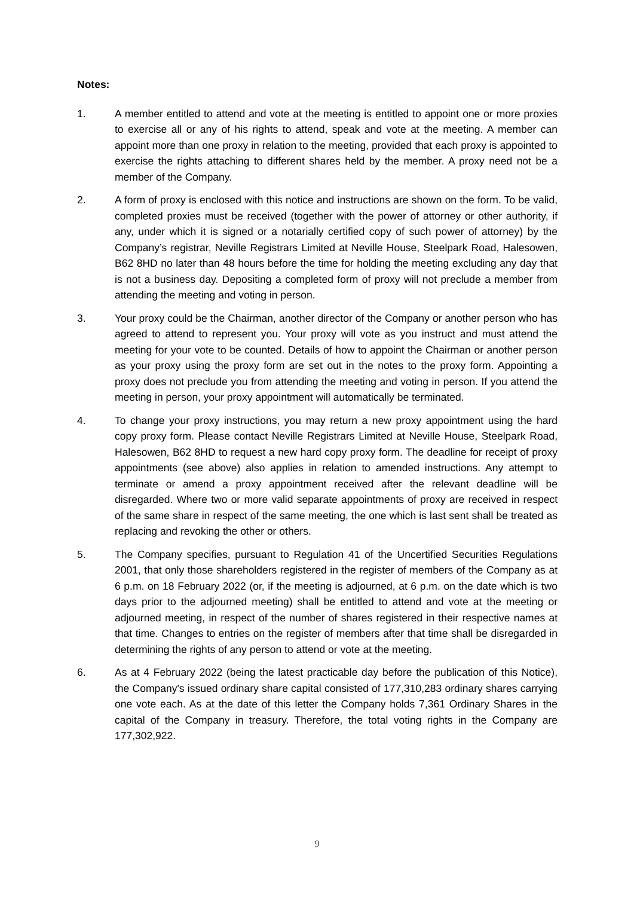Notes:
1. A member entitled to attend and vote at the meeting is entitled to appoint one or more proxies to exercise all or any of his rights to attend, speak and vote at the meeting. A member can appoint more than one proxy in relation to the meeting, provided that each proxy is appointed to exercise the rights attaching to different shares held by the member. A proxy need not be a member of the Company.
2. A form of proxy is enclosed with this notice and instructions are shown on the form. To be valid, completed proxies must be received (together with the power of attorney or other authority, if any, under which it is signed or a notarially certified copy of such power of attorney) by the Company’s registrar, Neville Registrars Limited at Neville House, Steelpark Road, Halesowen, B62 8HD no later than 48 hours before the time for holding the meeting excluding any day that is not a business day. Depositing a completed form of proxy will not preclude a member from attending the meeting and voting in person.
3. Your proxy could be the Chairman, another director of the Company or another person who has agreed to attend to represent you. Your proxy will vote as you instruct and must attend the meeting for your vote to be counted. Details of how to appoint the Chairman or another person as your proxy using the proxy form are set out in the notes to the proxy form. Appointing a proxy does not preclude you from attending the meeting and voting in person. If you attend the meeting in person, your proxy appointment will automatically be terminated.
4. To change your proxy instructions, you may return a new proxy appointment using the hard copy proxy form. Please contact Neville Registrars Limited at Neville House, Steelpark Road, Halesowen, B62 8HD to request a new hard copy proxy form. The deadline for receipt of proxy appointments (see above) also applies in relation to amended instructions. Any attempt to terminate or amend a proxy appointment received after the relevant deadline will be disregarded. Where two or more valid separate appointments of proxy are received in respect of the same share in respect of the same meeting, the one which is last sent shall be treated as replacing and revoking the other or others.
5. The Company specifies, pursuant to Regulation 41 of the Uncertified Securities Regulations 2001, that only those shareholders registered in the register of members of the Company as at 6 p.m. on 18 February 2022 (or, if the meeting is adjourned, at 6 p.m. on the date which is two days prior to the adjourned meeting) shall be entitled to attend and vote at the meeting or adjourned meeting, in respect of the number of shares registered in their respective names at that time. Changes to entries on the register of members after that time shall be disregarded in determining the rights of any person to attend or vote at the meeting.
6. As at 4 February 2022 (being the latest practicable day before the publication of this Notice), the Company's issued ordinary share capital consisted of 177,310,283 ordinary shares carrying one vote each. As at the date of this letter the Company holds 7,361 Ordinary Shares in the capital of the Company in treasury. Therefore, the total voting rights in the Company are 177,302,922.
9